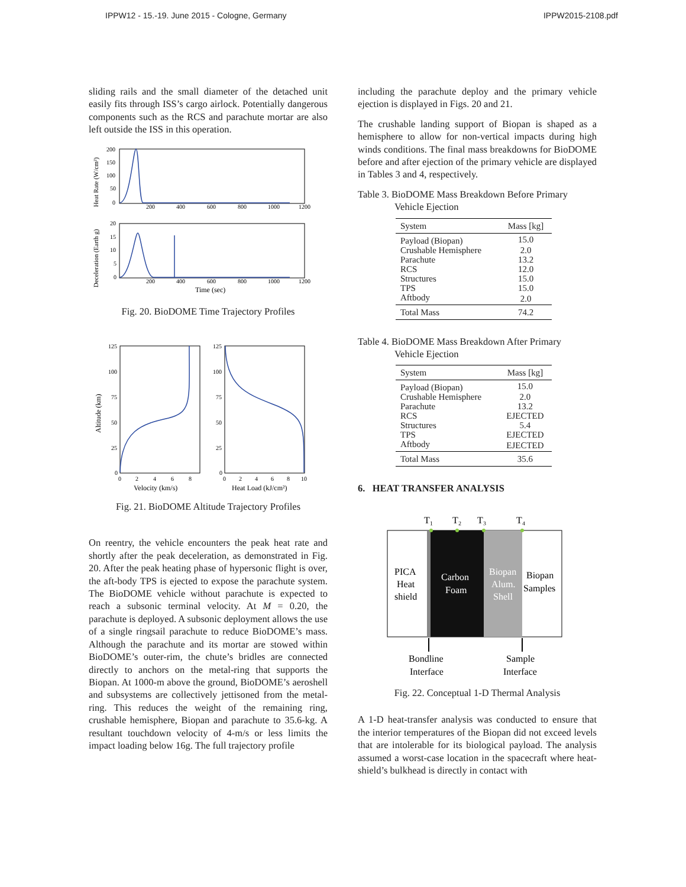IPPW12 - 15.-19. June 2015 - Cologne, Germany IPPW2015-2108.pdf
sliding rails and the small diameter of the detached unit easily fits through ISS’s cargo airlock. Potentially dangerous components such as the RCS and parachute mortar are also left outside the ISS in this operation.
200
150
100
50
0
20
15
10
5
0
200
400
600
800
1000
1200
200
400
600
800
1000
1200
Time (sec)
Heat Rate (W/cm²)
Deceleration (Earth g)
Fig. 20. BioDOME Time Trajectory Profiles
125
100
75
50
25
0
125
100
75
50
25
0
0
2
4
6
8
0
2
4
6
8
10
Velocity (km/s)
Heat Load (kJ/cm²)
Altitude (km)
Fig. 21. BioDOME Altitude Trajectory Profiles
On reentry, the vehicle encounters the peak heat rate and shortly after the peak deceleration, as demonstrated in Fig. 20. After the peak heating phase of hypersonic flight is over, the aft-body TPS is ejected to expose the parachute system. The BioDOME vehicle without parachute is expected to reach a subsonic terminal velocity. At M = 0.20, the parachute is deployed. A subsonic deployment allows the use of a single ringsail parachute to reduce BioDOME’s mass. Although the parachute and its mortar are stowed within BioDOME’s outer-rim, the chute’s bridles are connected directly to anchors on the metal-ring that supports the Biopan. At 1000-m above the ground, BioDOME’s aeroshell and subsystems are collectively jettisoned from the metal-ring. This reduces the weight of the remaining ring, crushable hemisphere, Biopan and parachute to 35.6-kg. A resultant touchdown velocity of 4-m/s or less limits the impact loading below 16g. The full trajectory profile
including the parachute deploy and the primary vehicle ejection is displayed in Figs. 20 and 21.
The crushable landing support of Biopan is shaped as a hemisphere to allow for non-vertical impacts during high winds conditions. The final mass breakdowns for BioDOME before and after ejection of the primary vehicle are displayed in Tables 3 and 4, respectively.
Table 3. BioDOME Mass Breakdown Before Primary
Vehicle Ejection
| System | Mass [kg] |
| --- | --- |
| Payload (Biopan) | 15.0 |
| Crushable Hemisphere | 2.0 |
| Parachute | 13.2 |
| RCS | 12.0 |
| Structures | 15.0 |
| TPS | 15.0 |
| Aftbody | 2.0 |
| Total Mass | 74.2 |
Table 4. BioDOME Mass Breakdown After Primary
Vehicle Ejection
| System | Mass [kg] |
| --- | --- |
| Payload (Biopan) | 15.0 |
| Crushable Hemisphere | 2.0 |
| Parachute | 13.2 |
| RCS | EJECTED |
| Structures | 5.4 |
| TPS | EJECTED |
| Aftbody | EJECTED |
| Total Mass | 35.6 |
6. HEAT TRANSFER ANALYSIS
T₁
T₂
T₃
T₄
PICA
Heat
shield
Carbon
Foam
Biopan
Alum.
Shell
Biopan
Samples
Bondline
Interface
Sample
Interface
Fig. 22. Conceptual 1-D Thermal Analysis
A 1-D heat-transfer analysis was conducted to ensure that the interior temperatures of the Biopan did not exceed levels that are intolerable for its biological payload. The analysis assumed a worst-case location in the spacecraft where heat-shield’s bulkhead is directly in contact with